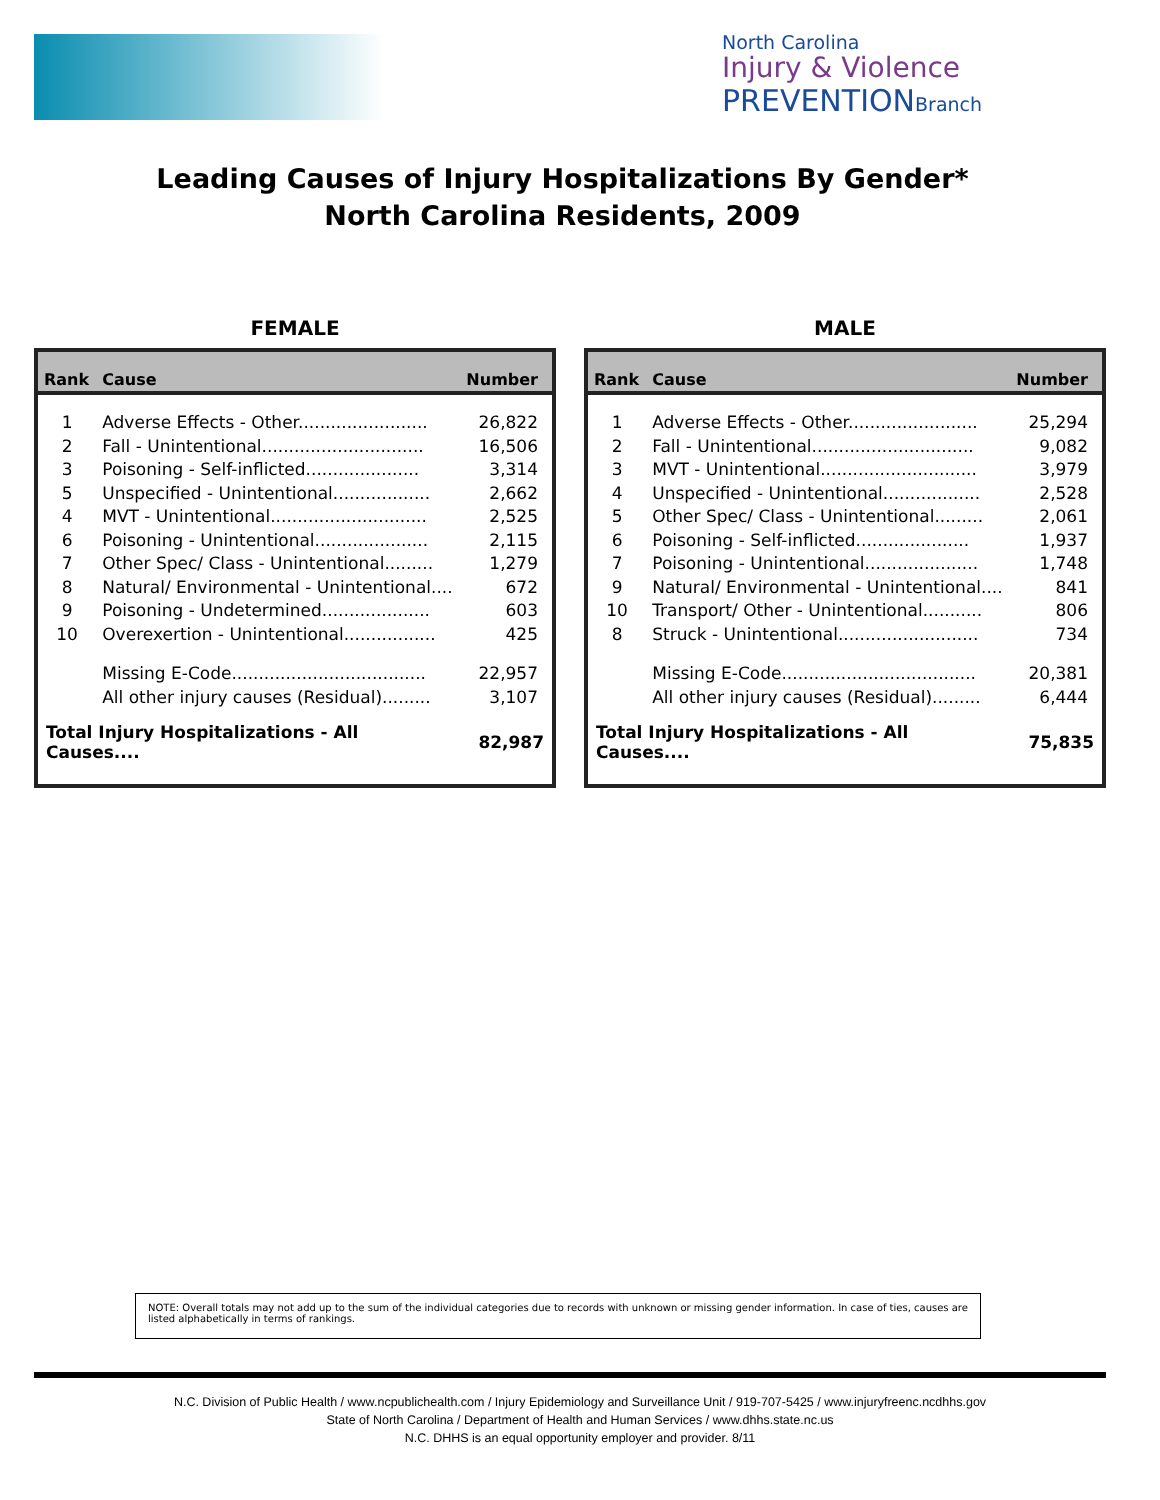North Carolina
Injury & Violence
PREVENTIONBranch
Leading Causes of Injury Hospitalizations By Gender*
North Carolina Residents, 2009
FEMALE
| Rank | Cause | Number |
| --- | --- | --- |
| 1 | Adverse Effects - Other........................ | 26,822 |
| 2 | Fall - Unintentional.............................. | 16,506 |
| 3 | Poisoning - Self-inflicted..................... | 3,314 |
| 5 | Unspecified - Unintentional.................. | 2,662 |
| 4 | MVT - Unintentional............................. | 2,525 |
| 6 | Poisoning - Unintentional..................... | 2,115 |
| 7 | Other Spec/ Class - Unintentional......... | 1,279 |
| 8 | Natural/ Environmental - Unintentional.... | 672 |
| 9 | Poisoning - Undetermined.................... | 603 |
| 10 | Overexertion - Unintentional................. | 425 |
| | Missing E-Code.................................... | 22,957 |
| | All other injury causes (Residual)......... | 3,107 |
| Total Injury Hospitalizations - All Causes.... | | 82,987 |
MALE
| Rank | Cause | Number |
| --- | --- | --- |
| 1 | Adverse Effects - Other........................ | 25,294 |
| 2 | Fall - Unintentional.............................. | 9,082 |
| 3 | MVT - Unintentional............................. | 3,979 |
| 4 | Unspecified - Unintentional.................. | 2,528 |
| 5 | Other Spec/ Class - Unintentional......... | 2,061 |
| 6 | Poisoning - Self-inflicted..................... | 1,937 |
| 7 | Poisoning - Unintentional..................... | 1,748 |
| 9 | Natural/ Environmental - Unintentional.... | 841 |
| 10 | Transport/ Other - Unintentional........... | 806 |
| 8 | Struck - Unintentional.......................... | 734 |
| | Missing E-Code.................................... | 20,381 |
| | All other injury causes (Residual)......... | 6,444 |
| Total Injury Hospitalizations - All Causes.... | | 75,835 |
NOTE: Overall totals may not add up to the sum of the individual categories due to records with unknown or missing gender information. In case of ties, causes are listed alphabetically in terms of rankings.
N.C. Division of Public Health / www.ncpublichealth.com / Injury Epidemiology and Surveillance Unit / 919-707-5425 / www.injuryfreenc.ncdhhs.gov
State of North Carolina / Department of Health and Human Services / www.dhhs.state.nc.us
N.C. DHHS is an equal opportunity employer and provider. 8/11